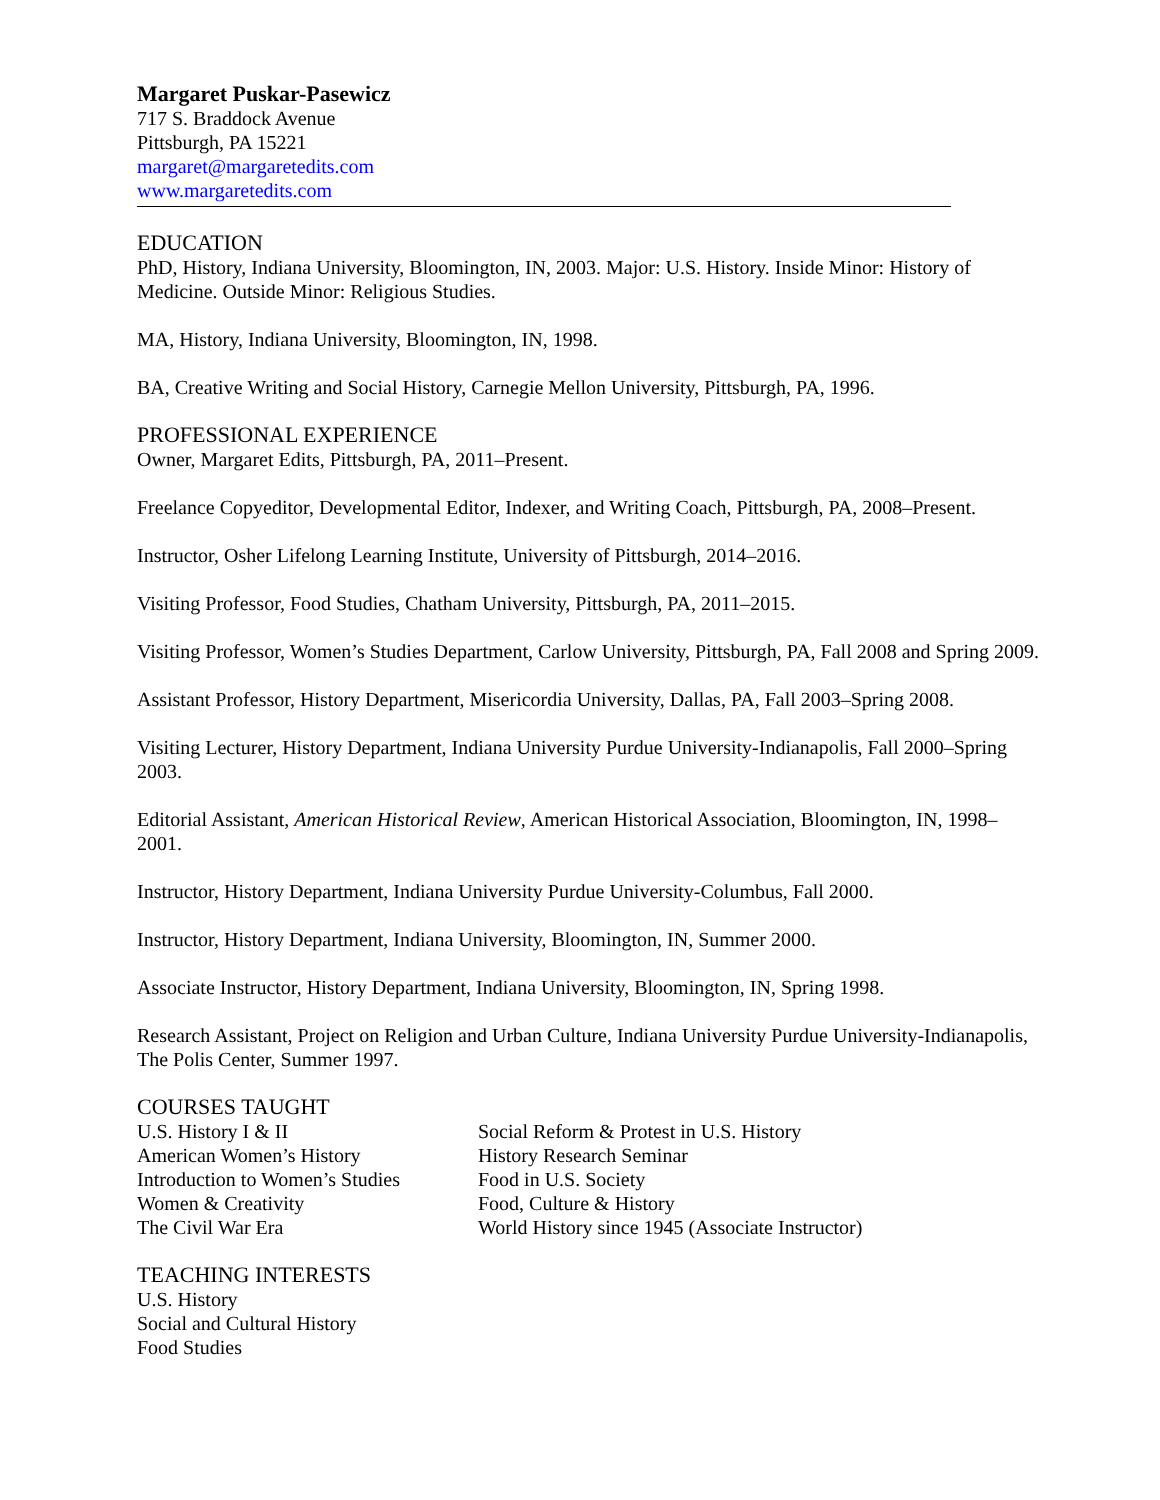Margaret Puskar-Pasewicz
717 S. Braddock Avenue
Pittsburgh, PA 15221
margaret@margaretedits.com
www.margaretedits.com
EDUCATION
PhD, History, Indiana University, Bloomington, IN, 2003. Major: U.S. History. Inside Minor: History of Medicine. Outside Minor: Religious Studies.
MA, History, Indiana University, Bloomington, IN, 1998.
BA, Creative Writing and Social History, Carnegie Mellon University, Pittsburgh, PA, 1996.
PROFESSIONAL EXPERIENCE
Owner, Margaret Edits, Pittsburgh, PA, 2011–Present.
Freelance Copyeditor, Developmental Editor, Indexer, and Writing Coach, Pittsburgh, PA, 2008–Present.
Instructor, Osher Lifelong Learning Institute, University of Pittsburgh, 2014–2016.
Visiting Professor, Food Studies, Chatham University, Pittsburgh, PA, 2011–2015.
Visiting Professor, Women’s Studies Department, Carlow University, Pittsburgh, PA, Fall 2008 and Spring 2009.
Assistant Professor, History Department, Misericordia University, Dallas, PA, Fall 2003–Spring 2008.
Visiting Lecturer, History Department, Indiana University Purdue University-Indianapolis, Fall 2000–Spring 2003.
Editorial Assistant, American Historical Review, American Historical Association, Bloomington, IN, 1998–2001.
Instructor, History Department, Indiana University Purdue University-Columbus, Fall 2000.
Instructor, History Department, Indiana University, Bloomington, IN, Summer 2000.
Associate Instructor, History Department, Indiana University, Bloomington, IN, Spring 1998.
Research Assistant, Project on Religion and Urban Culture, Indiana University Purdue University-Indianapolis, The Polis Center, Summer 1997.
COURSES TAUGHT
U.S. History I & II
American Women’s History
Introduction to Women’s Studies
Women & Creativity
The Civil War Era
Social Reform & Protest in U.S. History
History Research Seminar
Food in U.S. Society
Food, Culture & History
World History since 1945 (Associate Instructor)
TEACHING INTERESTS
U.S. History
Social and Cultural History
Food Studies